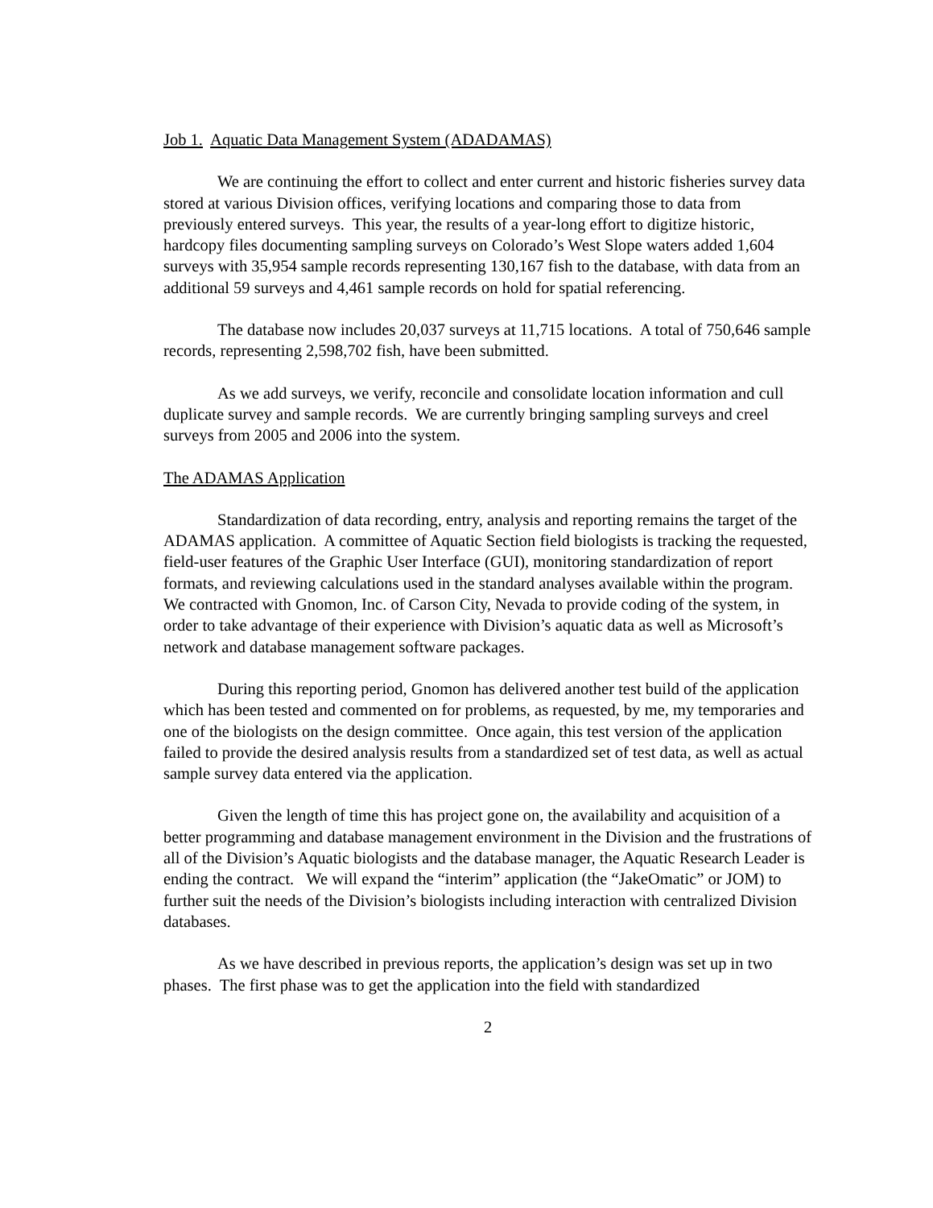Job 1. Aquatic Data Management System (ADADAMAS)
We are continuing the effort to collect and enter current and historic fisheries survey data stored at various Division offices, verifying locations and comparing those to data from previously entered surveys. This year, the results of a year-long effort to digitize historic, hardcopy files documenting sampling surveys on Colorado’s West Slope waters added 1,604 surveys with 35,954 sample records representing 130,167 fish to the database, with data from an additional 59 surveys and 4,461 sample records on hold for spatial referencing.
The database now includes 20,037 surveys at 11,715 locations. A total of 750,646 sample records, representing 2,598,702 fish, have been submitted.
As we add surveys, we verify, reconcile and consolidate location information and cull duplicate survey and sample records. We are currently bringing sampling surveys and creel surveys from 2005 and 2006 into the system.
The ADAMAS Application
Standardization of data recording, entry, analysis and reporting remains the target of the ADAMAS application. A committee of Aquatic Section field biologists is tracking the requested, field-user features of the Graphic User Interface (GUI), monitoring standardization of report formats, and reviewing calculations used in the standard analyses available within the program. We contracted with Gnomon, Inc. of Carson City, Nevada to provide coding of the system, in order to take advantage of their experience with Division’s aquatic data as well as Microsoft’s network and database management software packages.
During this reporting period, Gnomon has delivered another test build of the application which has been tested and commented on for problems, as requested, by me, my temporaries and one of the biologists on the design committee. Once again, this test version of the application failed to provide the desired analysis results from a standardized set of test data, as well as actual sample survey data entered via the application.
Given the length of time this has project gone on, the availability and acquisition of a better programming and database management environment in the Division and the frustrations of all of the Division’s Aquatic biologists and the database manager, the Aquatic Research Leader is ending the contract. We will expand the “interim” application (the “JakeOmatic” or JOM) to further suit the needs of the Division’s biologists including interaction with centralized Division databases.
As we have described in previous reports, the application’s design was set up in two phases. The first phase was to get the application into the field with standardized
2